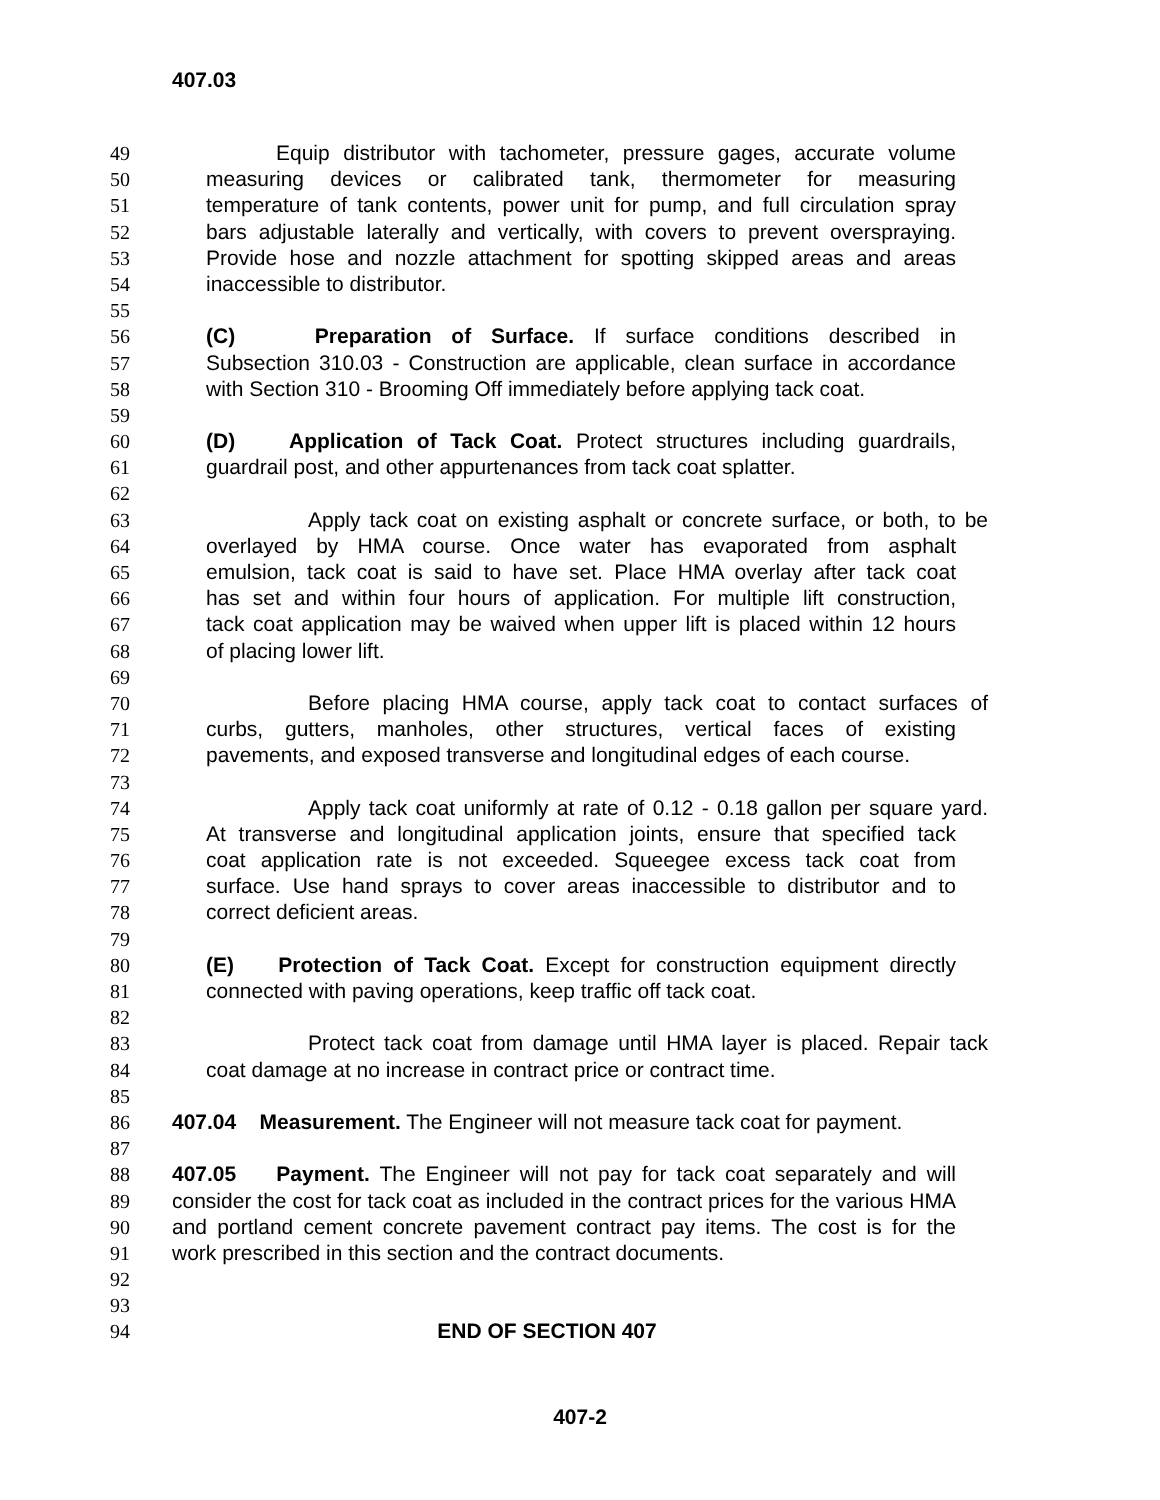407.03
49 Equip distributor with tachometer, pressure gages, accurate volume
50 measuring devices or calibrated tank, thermometer for measuring
51 temperature of tank contents, power unit for pump, and full circulation spray
52 bars adjustable laterally and vertically, with covers to prevent overspraying.
53 Provide hose and nozzle attachment for spotting skipped areas and areas
54 inaccessible to distributor.
55
56 (C) Preparation of Surface. If surface conditions described in
57 Subsection 310.03 - Construction are applicable, clean surface in accordance
58 with Section 310 - Brooming Off immediately before applying tack coat.
59
60 (D) Application of Tack Coat. Protect structures including guardrails,
61 guardrail post, and other appurtenances from tack coat splatter.
62
63 Apply tack coat on existing asphalt or concrete surface, or both, to be
64 overlayed by HMA course. Once water has evaporated from asphalt
65 emulsion, tack coat is said to have set. Place HMA overlay after tack coat
66 has set and within four hours of application. For multiple lift construction,
67 tack coat application may be waived when upper lift is placed within 12 hours
68 of placing lower lift.
69
70 Before placing HMA course, apply tack coat to contact surfaces of
71 curbs, gutters, manholes, other structures, vertical faces of existing
72 pavements, and exposed transverse and longitudinal edges of each course.
73
74 Apply tack coat uniformly at rate of 0.12 - 0.18 gallon per square yard.
75 At transverse and longitudinal application joints, ensure that specified tack
76 coat application rate is not exceeded. Squeegee excess tack coat from
77 surface. Use hand sprays to cover areas inaccessible to distributor and to
78 correct deficient areas.
79
80 (E) Protection of Tack Coat. Except for construction equipment directly
81 connected with paving operations, keep traffic off tack coat.
82
83 Protect tack coat from damage until HMA layer is placed. Repair tack
84 coat damage at no increase in contract price or contract time.
85
86 407.04 Measurement. The Engineer will not measure tack coat for payment.
87
88 407.05 Payment. The Engineer will not pay for tack coat separately and will
89 consider the cost for tack coat as included in the contract prices for the various HMA
90 and portland cement concrete pavement contract pay items. The cost is for the
91 work prescribed in this section and the contract documents.
92
93
94 END OF SECTION 407
407-2